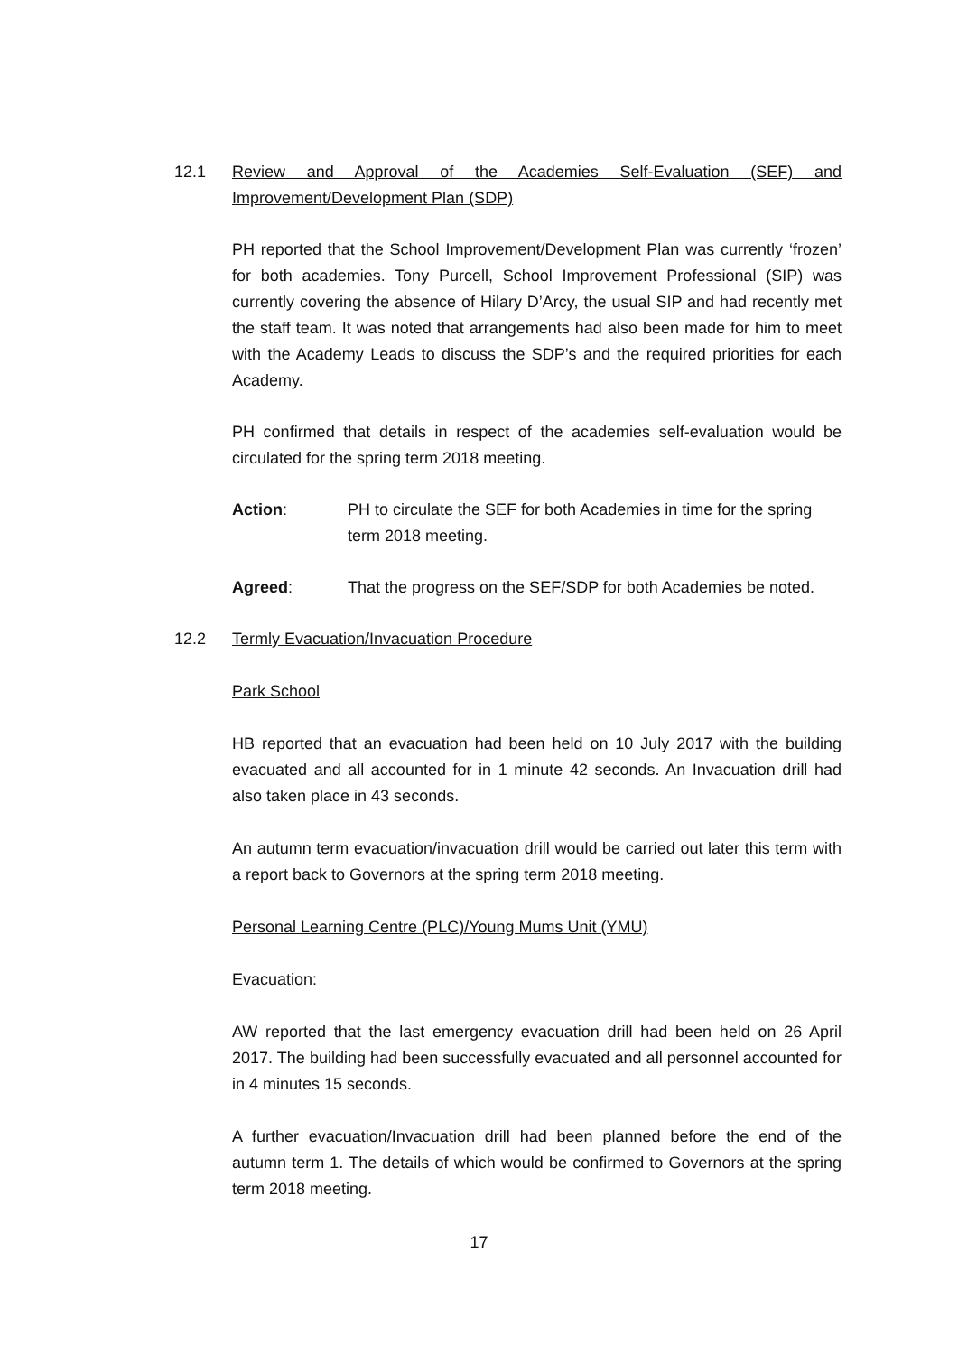12.1
Review and Approval of the Academies Self-Evaluation (SEF) and Improvement/Development Plan (SDP)
PH reported that the School Improvement/Development Plan was currently ‘frozen’ for both academies. Tony Purcell, School Improvement Professional (SIP) was currently covering the absence of Hilary D’Arcy, the usual SIP and had recently met the staff team. It was noted that arrangements had also been made for him to meet with the Academy Leads to discuss the SDP’s and the required priorities for each Academy.
PH confirmed that details in respect of the academies self-evaluation would be circulated for the spring term 2018 meeting.
Action: PH to circulate the SEF for both Academies in time for the spring term 2018 meeting.
Agreed: That the progress on the SEF/SDP for both Academies be noted.
12.2
Termly Evacuation/Invacuation Procedure
Park School
HB reported that an evacuation had been held on 10 July 2017 with the building evacuated and all accounted for in 1 minute 42 seconds. An Invacuation drill had also taken place in 43 seconds.
An autumn term evacuation/invacuation drill would be carried out later this term with a report back to Governors at the spring term 2018 meeting.
Personal Learning Centre (PLC)/Young Mums Unit (YMU)
Evacuation:
AW reported that the last emergency evacuation drill had been held on 26 April 2017. The building had been successfully evacuated and all personnel accounted for in 4 minutes 15 seconds.
A further evacuation/Invacuation drill had been planned before the end of the autumn term 1. The details of which would be confirmed to Governors at the spring term 2018 meeting.
17